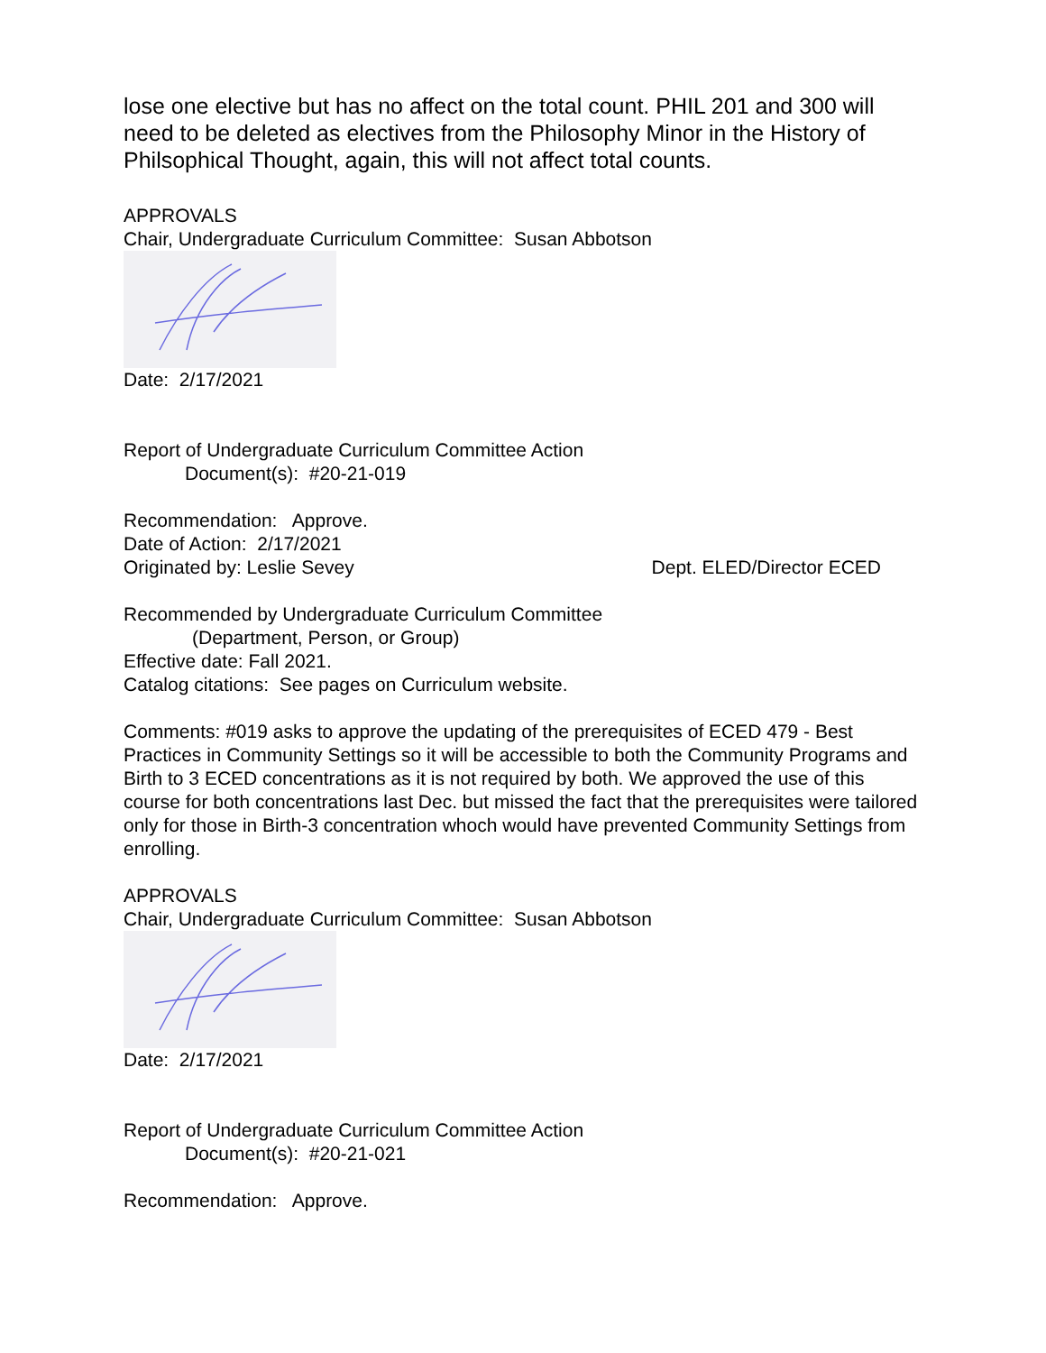lose one elective but has no affect on the total count. PHIL 201 and 300 will need to be deleted as electives from the Philosophy Minor in the History of Philsophical Thought, again, this will not affect total counts.
APPROVALS
Chair, Undergraduate Curriculum Committee: Susan Abbotson
Date: 2/17/2021
Report of Undergraduate Curriculum Committee Action
Document(s): #20-21-019
Recommendation: Approve.
Date of Action: 2/17/2021
Originated by: Leslie Sevey Dept. ELED/Director ECED
Recommended by Undergraduate Curriculum Committee
(Department, Person, or Group)
Effective date: Fall 2021.
Catalog citations: See pages on Curriculum website.
Comments: #019 asks to approve the updating of the prerequisites of ECED 479 - Best Practices in Community Settings so it will be accessible to both the Community Programs and Birth to 3 ECED concentrations as it is not required by both. We approved the use of this course for both concentrations last Dec. but missed the fact that the prerequisites were tailored only for those in Birth-3 concentration whoch would have prevented Community Settings from enrolling.
APPROVALS
Chair, Undergraduate Curriculum Committee: Susan Abbotson
Date: 2/17/2021
Report of Undergraduate Curriculum Committee Action
Document(s): #20-21-021
Recommendation: Approve.